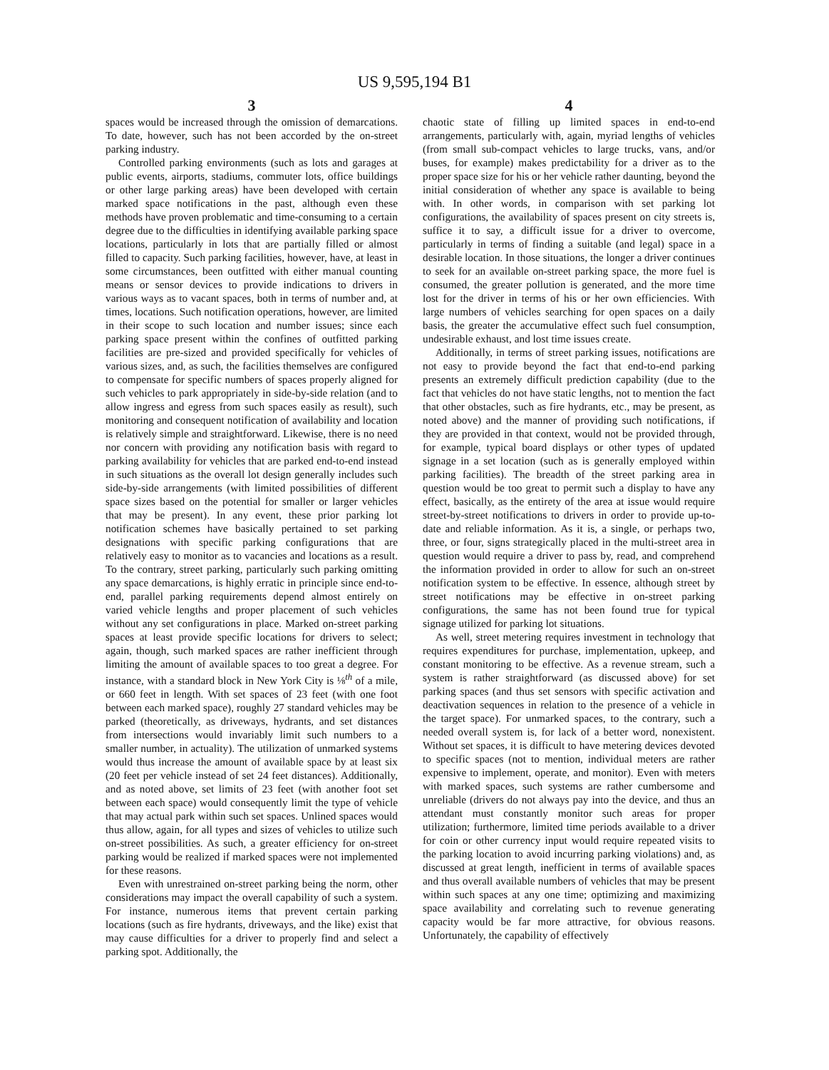US 9,595,194 B1
3
spaces would be increased through the omission of demarcations. To date, however, such has not been accorded by the on-street parking industry.
Controlled parking environments (such as lots and garages at public events, airports, stadiums, commuter lots, office buildings or other large parking areas) have been developed with certain marked space notifications in the past, although even these methods have proven problematic and time-consuming to a certain degree due to the difficulties in identifying available parking space locations, particularly in lots that are partially filled or almost filled to capacity. Such parking facilities, however, have, at least in some circumstances, been outfitted with either manual counting means or sensor devices to provide indications to drivers in various ways as to vacant spaces, both in terms of number and, at times, locations. Such notification operations, however, are limited in their scope to such location and number issues; since each parking space present within the confines of outfitted parking facilities are pre-sized and provided specifically for vehicles of various sizes, and, as such, the facilities themselves are configured to compensate for specific numbers of spaces properly aligned for such vehicles to park appropriately in side-by-side relation (and to allow ingress and egress from such spaces easily as result), such monitoring and consequent notification of availability and location is relatively simple and straightforward. Likewise, there is no need nor concern with providing any notification basis with regard to parking availability for vehicles that are parked end-to-end instead in such situations as the overall lot design generally includes such side-by-side arrangements (with limited possibilities of different space sizes based on the potential for smaller or larger vehicles that may be present). In any event, these prior parking lot notification schemes have basically pertained to set parking designations with specific parking configurations that are relatively easy to monitor as to vacancies and locations as a result. To the contrary, street parking, particularly such parking omitting any space demarcations, is highly erratic in principle since end-to-end, parallel parking requirements depend almost entirely on varied vehicle lengths and proper placement of such vehicles without any set configurations in place. Marked on-street parking spaces at least provide specific locations for drivers to select; again, though, such marked spaces are rather inefficient through limiting the amount of available spaces to too great a degree. For instance, with a standard block in New York City is ⅛<sup>th</sup> of a mile, or 660 feet in length. With set spaces of 23 feet (with one foot between each marked space), roughly 27 standard vehicles may be parked (theoretically, as driveways, hydrants, and set distances from intersections would invariably limit such numbers to a smaller number, in actuality). The utilization of unmarked systems would thus increase the amount of available space by at least six (20 feet per vehicle instead of set 24 feet distances). Additionally, and as noted above, set limits of 23 feet (with another foot set between each space) would consequently limit the type of vehicle that may actual park within such set spaces. Unlined spaces would thus allow, again, for all types and sizes of vehicles to utilize such on-street possibilities. As such, a greater efficiency for on-street parking would be realized if marked spaces were not implemented for these reasons.
Even with unrestrained on-street parking being the norm, other considerations may impact the overall capability of such a system. For instance, numerous items that prevent certain parking locations (such as fire hydrants, driveways, and the like) exist that may cause difficulties for a driver to properly find and select a parking spot. Additionally, the
4
chaotic state of filling up limited spaces in end-to-end arrangements, particularly with, again, myriad lengths of vehicles (from small sub-compact vehicles to large trucks, vans, and/or buses, for example) makes predictability for a driver as to the proper space size for his or her vehicle rather daunting, beyond the initial consideration of whether any space is available to being with. In other words, in comparison with set parking lot configurations, the availability of spaces present on city streets is, suffice it to say, a difficult issue for a driver to overcome, particularly in terms of finding a suitable (and legal) space in a desirable location. In those situations, the longer a driver continues to seek for an available on-street parking space, the more fuel is consumed, the greater pollution is generated, and the more time lost for the driver in terms of his or her own efficiencies. With large numbers of vehicles searching for open spaces on a daily basis, the greater the accumulative effect such fuel consumption, undesirable exhaust, and lost time issues create.
Additionally, in terms of street parking issues, notifications are not easy to provide beyond the fact that end-to-end parking presents an extremely difficult prediction capability (due to the fact that vehicles do not have static lengths, not to mention the fact that other obstacles, such as fire hydrants, etc., may be present, as noted above) and the manner of providing such notifications, if they are provided in that context, would not be provided through, for example, typical board displays or other types of updated signage in a set location (such as is generally employed within parking facilities). The breadth of the street parking area in question would be too great to permit such a display to have any effect, basically, as the entirety of the area at issue would require street-by-street notifications to drivers in order to provide up-to-date and reliable information. As it is, a single, or perhaps two, three, or four, signs strategically placed in the multi-street area in question would require a driver to pass by, read, and comprehend the information provided in order to allow for such an on-street notification system to be effective. In essence, although street by street notifications may be effective in on-street parking configurations, the same has not been found true for typical signage utilized for parking lot situations.
As well, street metering requires investment in technology that requires expenditures for purchase, implementation, upkeep, and constant monitoring to be effective. As a revenue stream, such a system is rather straightforward (as discussed above) for set parking spaces (and thus set sensors with specific activation and deactivation sequences in relation to the presence of a vehicle in the target space). For unmarked spaces, to the contrary, such a needed overall system is, for lack of a better word, nonexistent. Without set spaces, it is difficult to have metering devices devoted to specific spaces (not to mention, individual meters are rather expensive to implement, operate, and monitor). Even with meters with marked spaces, such systems are rather cumbersome and unreliable (drivers do not always pay into the device, and thus an attendant must constantly monitor such areas for proper utilization; furthermore, limited time periods available to a driver for coin or other currency input would require repeated visits to the parking location to avoid incurring parking violations) and, as discussed at great length, inefficient in terms of available spaces and thus overall available numbers of vehicles that may be present within such spaces at any one time; optimizing and maximizing space availability and correlating such to revenue generating capacity would be far more attractive, for obvious reasons. Unfortunately, the capability of effectively